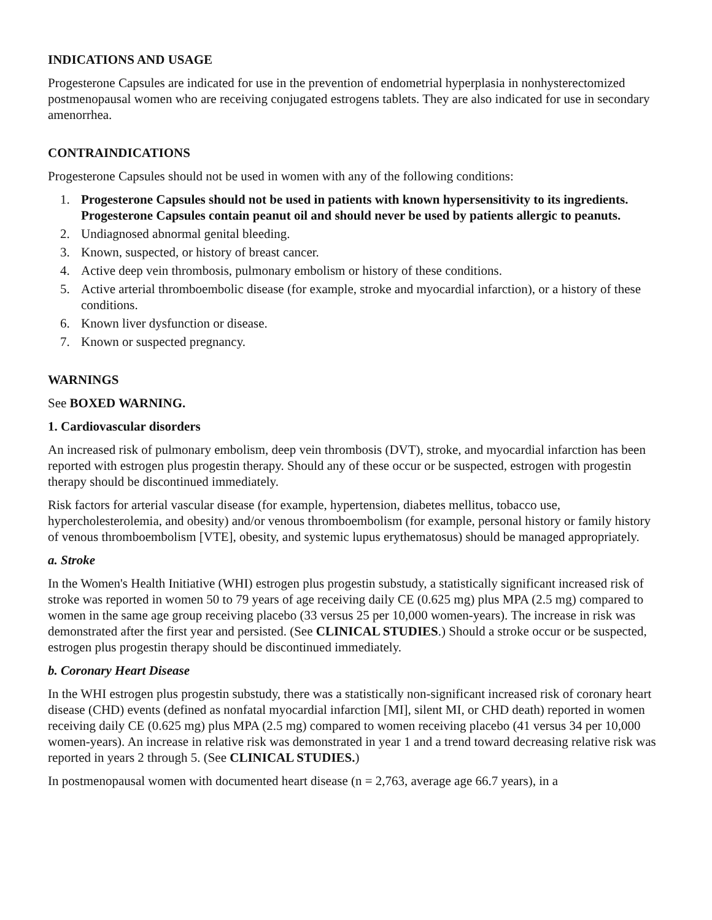INDICATIONS AND USAGE
Progesterone Capsules are indicated for use in the prevention of endometrial hyperplasia in nonhysterectomized postmenopausal women who are receiving conjugated estrogens tablets. They are also indicated for use in secondary amenorrhea.
CONTRAINDICATIONS
Progesterone Capsules should not be used in women with any of the following conditions:
1. Progesterone Capsules should not be used in patients with known hypersensitivity to its ingredients. Progesterone Capsules contain peanut oil and should never be used by patients allergic to peanuts.
2. Undiagnosed abnormal genital bleeding.
3. Known, suspected, or history of breast cancer.
4. Active deep vein thrombosis, pulmonary embolism or history of these conditions.
5. Active arterial thromboembolic disease (for example, stroke and myocardial infarction), or a history of these conditions.
6. Known liver dysfunction or disease.
7. Known or suspected pregnancy.
WARNINGS
See BOXED WARNING.
1. Cardiovascular disorders
An increased risk of pulmonary embolism, deep vein thrombosis (DVT), stroke, and myocardial infarction has been reported with estrogen plus progestin therapy. Should any of these occur or be suspected, estrogen with progestin therapy should be discontinued immediately.
Risk factors for arterial vascular disease (for example, hypertension, diabetes mellitus, tobacco use, hypercholesterolemia, and obesity) and/or venous thromboembolism (for example, personal history or family history of venous thromboembolism [VTE], obesity, and systemic lupus erythematosus) should be managed appropriately.
a. Stroke
In the Women's Health Initiative (WHI) estrogen plus progestin substudy, a statistically significant increased risk of stroke was reported in women 50 to 79 years of age receiving daily CE (0.625 mg) plus MPA (2.5 mg) compared to women in the same age group receiving placebo (33 versus 25 per 10,000 women-years). The increase in risk was demonstrated after the first year and persisted. (See CLINICAL STUDIES.) Should a stroke occur or be suspected, estrogen plus progestin therapy should be discontinued immediately.
b. Coronary Heart Disease
In the WHI estrogen plus progestin substudy, there was a statistically non-significant increased risk of coronary heart disease (CHD) events (defined as nonfatal myocardial infarction [MI], silent MI, or CHD death) reported in women receiving daily CE (0.625 mg) plus MPA (2.5 mg) compared to women receiving placebo (41 versus 34 per 10,000 women-years). An increase in relative risk was demonstrated in year 1 and a trend toward decreasing relative risk was reported in years 2 through 5. (See CLINICAL STUDIES.)
In postmenopausal women with documented heart disease (n = 2,763, average age 66.7 years), in a